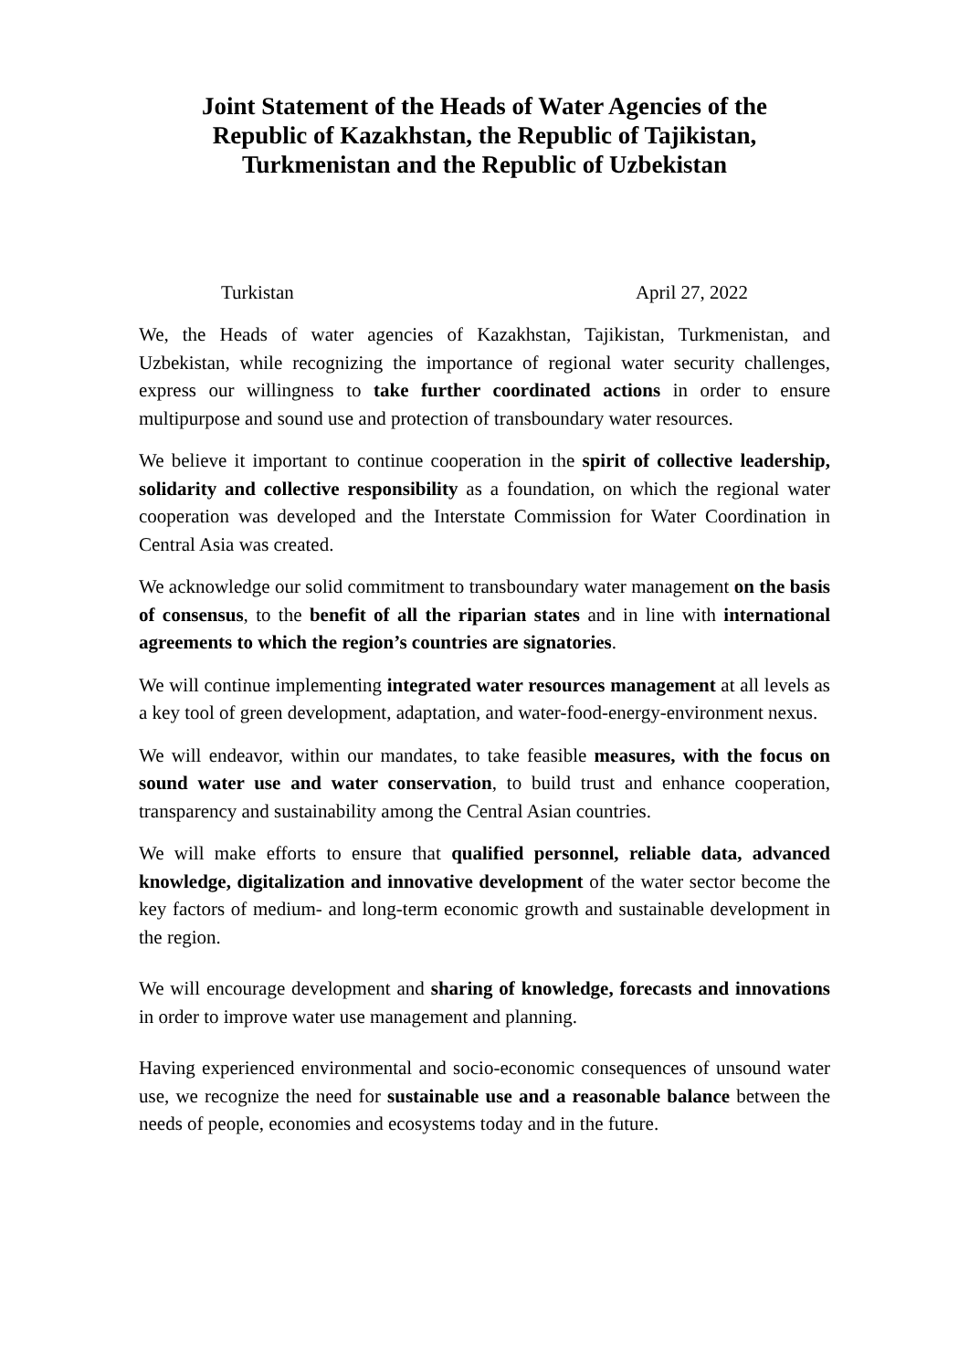Joint Statement of the Heads of Water Agencies of the Republic of Kazakhstan, the Republic of Tajikistan, Turkmenistan and the Republic of Uzbekistan
Turkistan April 27, 2022
We, the Heads of water agencies of Kazakhstan, Tajikistan, Turkmenistan, and Uzbekistan, while recognizing the importance of regional water security challenges, express our willingness to take further coordinated actions in order to ensure multipurpose and sound use and protection of transboundary water resources.
We believe it important to continue cooperation in the spirit of collective leadership, solidarity and collective responsibility as a foundation, on which the regional water cooperation was developed and the Interstate Commission for Water Coordination in Central Asia was created.
We acknowledge our solid commitment to transboundary water management on the basis of consensus, to the benefit of all the riparian states and in line with international agreements to which the region’s countries are signatories.
We will continue implementing integrated water resources management at all levels as a key tool of green development, adaptation, and water-food-energy-environment nexus.
We will endeavor, within our mandates, to take feasible measures, with the focus on sound water use and water conservation, to build trust and enhance cooperation, transparency and sustainability among the Central Asian countries.
We will make efforts to ensure that qualified personnel, reliable data, advanced knowledge, digitalization and innovative development of the water sector become the key factors of medium- and long-term economic growth and sustainable development in the region.
We will encourage development and sharing of knowledge, forecasts and innovations in order to improve water use management and planning.
Having experienced environmental and socio-economic consequences of unsound water use, we recognize the need for sustainable use and a reasonable balance between the needs of people, economies and ecosystems today and in the future.